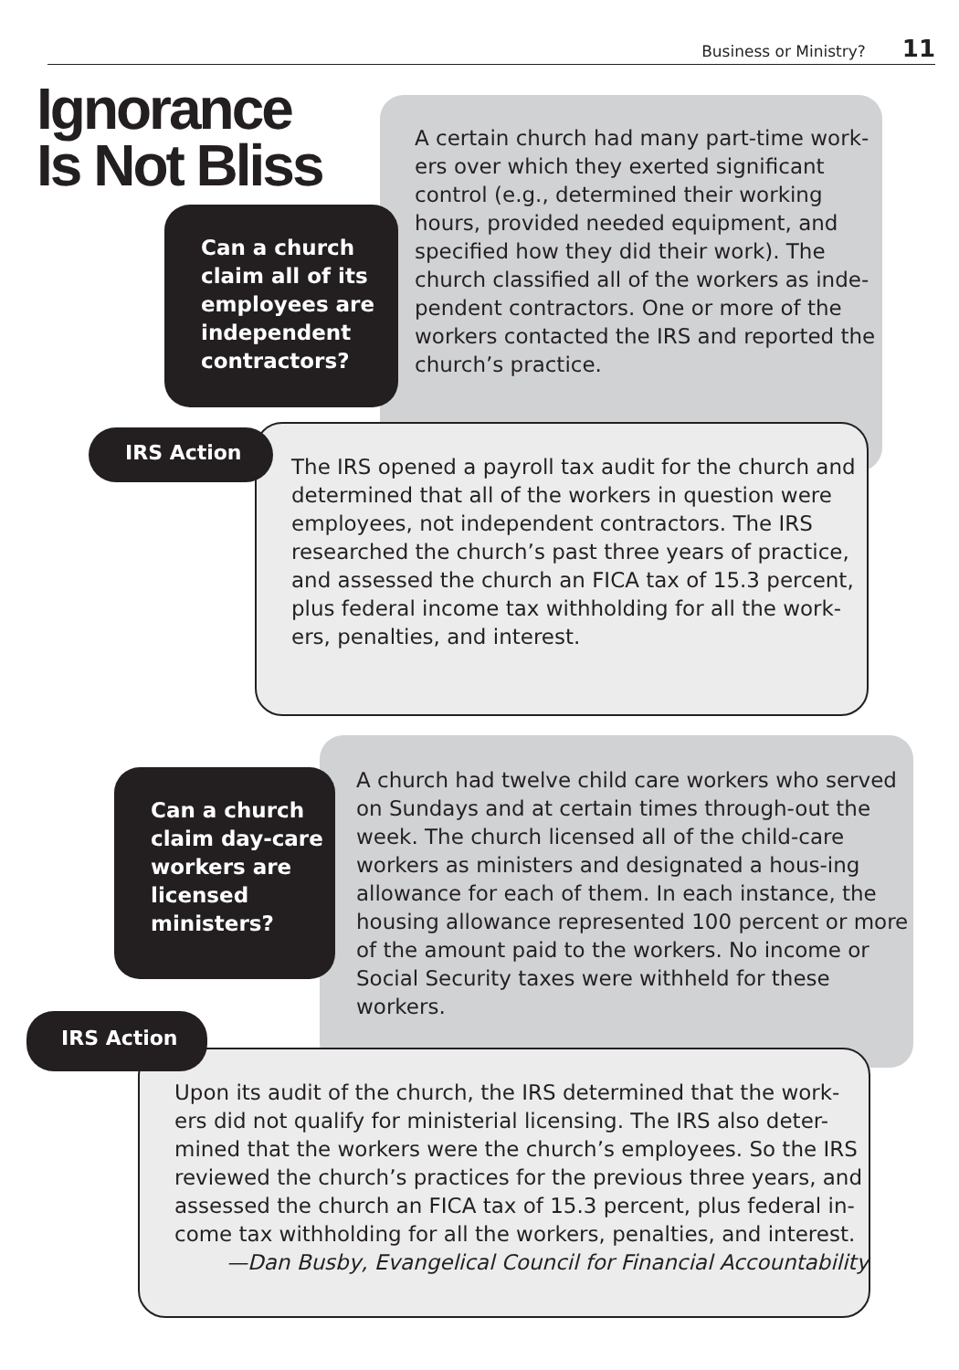Business or Ministry? 11
Ignorance
Is Not Bliss
A certain church had many part-time work-ers over which they exerted significant control (e.g., determined their working hours, provided needed equipment, and specified how they did their work). The church classified all of the workers as inde-pendent contractors. One or more of the workers contacted the IRS and reported the church’s practice.
Can a church claim all of its employees are independent contractors?
The IRS opened a payroll tax audit for the church and determined that all of the workers in question were employees, not independent contractors. The IRS researched the church’s past three years of practice, and assessed the church an FICA tax of 15.3 percent, plus federal income tax withholding for all the work-ers, penalties, and interest.
IRS Action
A church had twelve child care workers who served on Sundays and at certain times through-out the week. The church licensed all of the child-care workers as ministers and designated a hous-ing allowance for each of them. In each instance, the housing allowance represented 100 percent or more of the amount paid to the workers. No income or Social Security taxes were withheld for these workers.
Can a church claim day-care workers are licensed ministers?
Upon its audit of the church, the IRS determined that the work-ers did not qualify for ministerial licensing. The IRS also deter-mined that the workers were the church’s employees. So the IRS reviewed the church’s practices for the previous three years, and assessed the church an FICA tax of 15.3 percent, plus federal in-come tax withholding for all the workers, penalties, and interest.
—Dan Busby, Evangelical Council for Financial Accountability
IRS Action